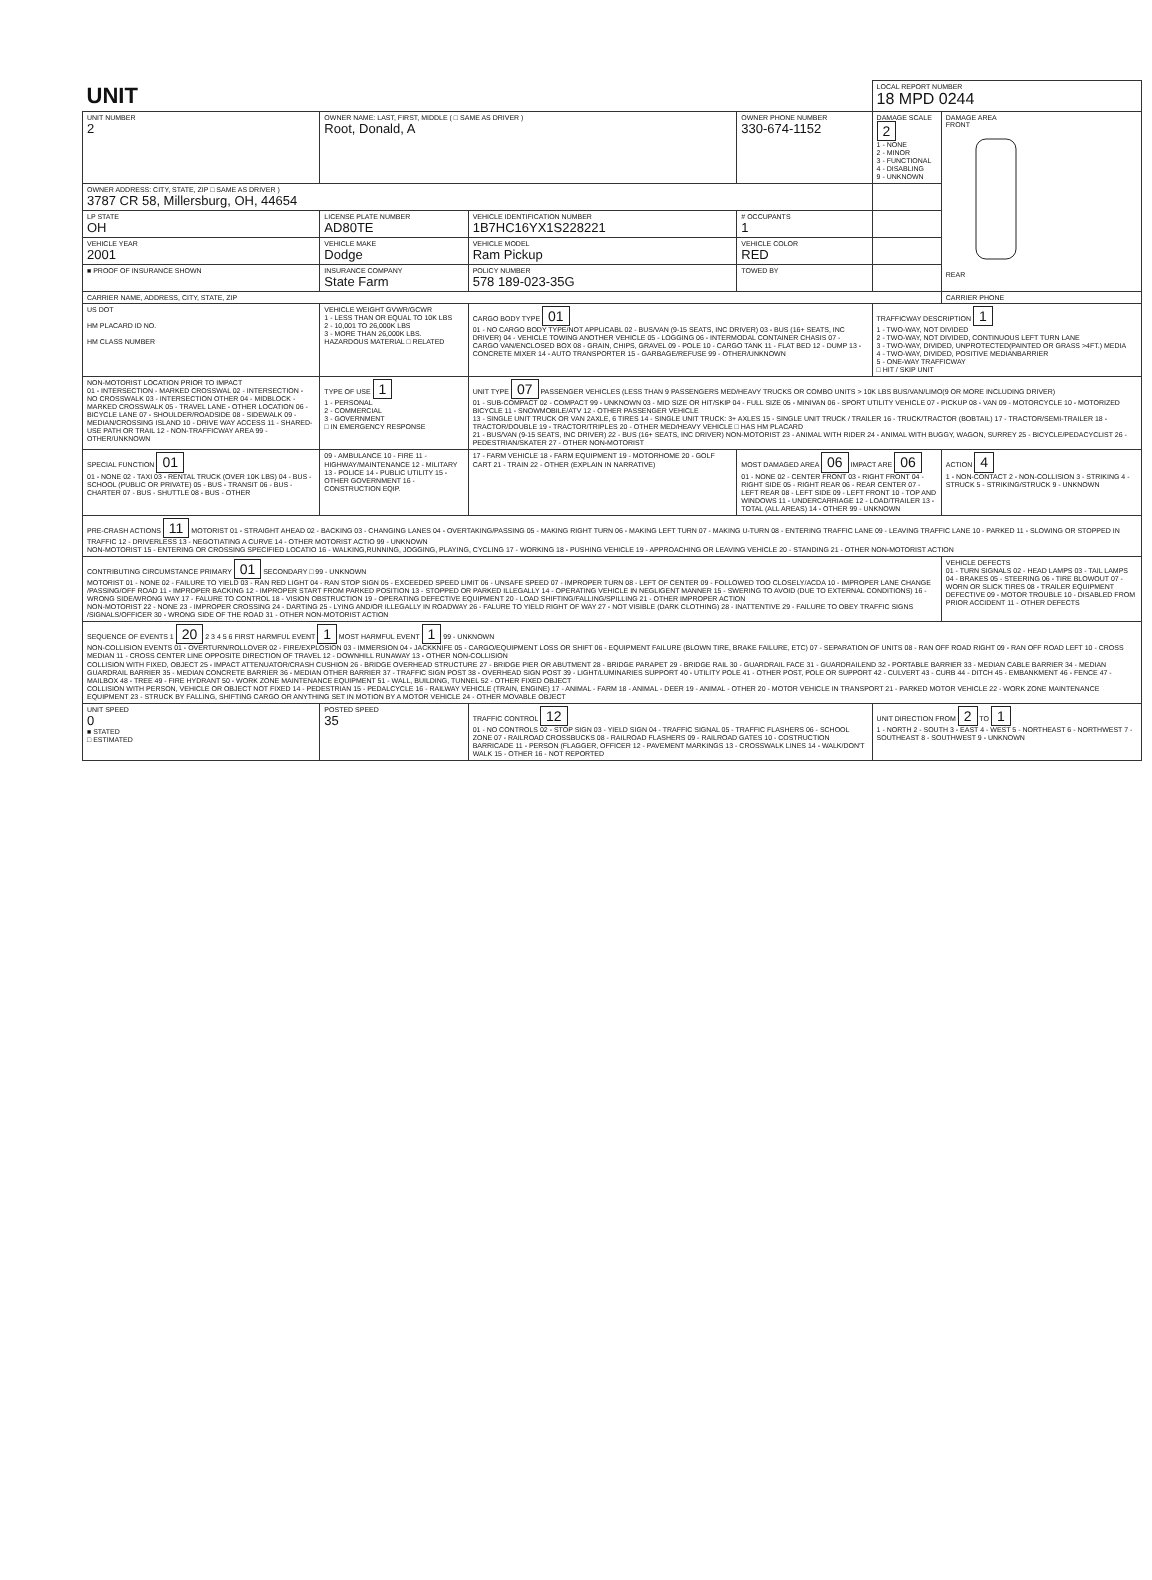| UNIT | | | | LOCAL REPORT NUMBER 18 MPD 0244 | |
| UNIT NUMBER 2 | OWNER NAME: LAST, FIRST, MIDDLE ( □ SAME AS DRIVER ) Root, Donald, A | | OWNER PHONE NUMBER 330-674-1152 | DAMAGE SCALE 2 1 - NONE 2 - MINOR 3 - FUNCTIONAL 4 - DISABLING 9 - UNKNOWN | DAMAGE AREA FRONT REAR |
| OWNER ADDRESS: CITY, STATE, ZIP □ SAME AS DRIVER ) 3787 CR 58, Millersburg, OH, 44654 | | | | | |
| LP STATE OH | LICENSE PLATE NUMBER AD80TE | VEHICLE IDENTIFICATION NUMBER 1B7HC16YX1S228221 | # OCCUPANTS 1 | | |
| VEHICLE YEAR 2001 | VEHICLE MAKE Dodge | VEHICLE MODEL Ram Pickup | VEHICLE COLOR RED | | |
| ■ PROOF OF INSURANCE SHOWN | INSURANCE COMPANY State Farm | POLICY NUMBER 578 189-023-35G | TOWED BY | | |
| CARRIER NAME, ADDRESS, CITY, STATE, ZIP | | | | | CARRIER PHONE |
| US DOT HM PLACARD ID NO. HM CLASS NUMBER | VEHICLE WEIGHT GVWR/GCWR 1 - LESS THAN OR EQUAL TO 10K LBS 2 - 10,001 TO 26,000K LBS 3 - MORE THAN 26,000K LBS. HAZARDOUS MATERIAL □ RELATED | CARGO BODY TYPE 01 01 - NO CARGO BODY TYPE/NOT APPLICABL 02 - BUS/VAN (9-15 SEATS, INC DRIVER) 03 - BUS (16+ SEATS, INC DRIVER) 04 - VEHICLE TOWING ANOTHER VEHICLE 05 - LOGGING 06 - INTERMODAL CONTAINER CHASIS 07 - CARGO VAN/ENCLOSED BOX 08 - GRAIN, CHIPS, GRAVEL 09 - POLE 10 - CARGO TANK 11 - FLAT BED 12 - DUMP 13 - CONCRETE MIXER 14 - AUTO TRANSPORTER 15 - GARBAGE/REFUSE 99 - OTHER/UNKNOWN | | TRAFFICWAY DESCRIPTION 1 1 - TWO-WAY, NOT DIVIDED 2 - TWO-WAY, NOT DIVIDED, CONTINUOUS LEFT TURN LANE 3 - TWO-WAY, DIVIDED, UNPROTECTED(PAINTED OR GRASS >4FT.) MEDIA 4 - TWO-WAY, DIVIDED, POSITIVE MEDIANBARRIER 5 - ONE-WAY TRAFFICWAY □ HIT / SKIP UNIT | |
| NON-MOTORIST LOCATION PRIOR TO IMPACT 01 - INTERSECTION - MARKED CROSSWAL 02 - INTERSECTION - NO CROSSWALK 03 - INTERSECTION OTHER 04 - MIDBLOCK - MARKED CROSSWALK 05 - TRAVEL LANE - OTHER LOCATION 06 - BICYCLE LANE 07 - SHOULDER/ROADSIDE 08 - SIDEWALK 09 - MEDIAN/CROSSING ISLAND 10 - DRIVE WAY ACCESS 11 - SHARED-USE PATH OR TRAIL 12 - NON-TRAFFICWAY AREA 99 - OTHER/UNKNOWN | TYPE OF USE 1 1 - PERSONAL 2 - COMMERCIAL 3 - GOVERNMENT □ IN EMERGENCY RESPONSE | UNIT TYPE 07 PASSENGER VEHICLES (LESS THAN 9 PASSENGERS MED/HEAVY TRUCKS OR COMBO UNITS > 10K LBS BUS/VAN/LIMO(9 OR MORE INCLUDING DRIVER) 01 - SUB-COMPACT 02 - COMPACT 99 - UNKNOWN 03 - MID SIZE OR HIT/SKIP 04 - FULL SIZE 05 - MINIVAN 06 - SPORT UTILITY VEHICLE 07 - PICKUP 08 - VAN 09 - MOTORCYCLE 10 - MOTORIZED BICYCLE 11 - SNOWMOBILE/ATV 12 - OTHER PASSENGER VEHICLE 13 - SINGLE UNIT TRUCK OR VAN 2AXLE, 6 TIRES 14 - SINGLE UNIT TRUCK: 3+ AXLES 15 - SINGLE UNIT TRUCK / TRAILER 16 - TRUCK/TRACTOR (BOBTAIL) 17 - TRACTOR/SEMI-TRAILER 18 - TRACTOR/DOUBLE 19 - TRACTOR/TRIPLES 20 - OTHER MED/HEAVY VEHICLE □ HAS HM PLACARD 21 - BUS/VAN (9-15 SEATS, INC DRIVER) 22 - BUS (16+ SEATS, INC DRIVER) NON-MOTORIST 23 - ANIMAL WITH RIDER 24 - ANIMAL WITH BUGGY, WAGON, SURREY 25 - BICYCLE/PEDACYCLIST 26 - PEDESTRIAN/SKATER 27 - OTHER NON-MOTORIST | | | |
| SPECIAL FUNCTION 01 01 - NONE 02 - TAXI 03 - RENTAL TRUCK (OVER 10K LBS) 04 - BUS - SCHOOL (PUBLIC OR PRIVATE) 05 - BUS - TRANSIT 06 - BUS - CHARTER 07 - BUS - SHUTTLE 08 - BUS - OTHER | 09 - AMBULANCE 10 - FIRE 11 - HIGHWAY/MAINTENANCE 12 - MILITARY 13 - POLICE 14 - PUBLIC UTILITY 15 - OTHER GOVERNMENT 16 - CONSTRUCTION EQIP. | 17 - FARM VEHICLE 18 - FARM EQUIPMENT 19 - MOTORHOME 20 - GOLF CART 21 - TRAIN 22 - OTHER (EXPLAIN IN NARRATIVE) | MOST DAMAGED AREA 06 IMPACT ARE 06 01 - NONE 02 - CENTER FRONT 03 - RIGHT FRONT 04 - RIGHT SIDE 05 - RIGHT REAR 06 - REAR CENTER 07 - LEFT REAR 08 - LEFT SIDE 09 - LEFT FRONT 10 - TOP AND WINDOWS 11 - UNDERCARRIAGE 12 - LOAD/TRAILER 13 - TOTAL (ALL AREAS) 14 - OTHER 99 - UNKNOWN | | ACTION 4 1 - NON-CONTACT 2 - NON-COLLISION 3 - STRIKING 4 - STRUCK 5 - STRIKING/STRUCK 9 - UNKNOWN |
| PRE-CRASH ACTIONS 11 MOTORIST 01 - STRAIGHT AHEAD 02 - BACKING 03 - CHANGING LANES 04 - OVERTAKING/PASSING 05 - MAKING RIGHT TURN 06 - MAKING LEFT TURN 07 - MAKING U-TURN 08 - ENTERING TRAFFIC LANE 09 - LEAVING TRAFFIC LANE 10 - PARKED 11 - SLOWING OR STOPPED IN TRAFFIC 12 - DRIVERLESS 13 - NEGOTIATING A CURVE 14 - OTHER MOTORIST ACTIO 99 - UNKNOWN NON-MOTORIST 15 - ENTERING OR CROSSING SPECIFIED LOCATIO 16 - WALKING,RUNNING, JOGGING, PLAYING, CYCLING 17 - WORKING 18 - PUSHING VEHICLE 19 - APPROACHING OR LEAVING VEHICLE 20 - STANDING 21 - OTHER NON-MOTORIST ACTION | | | | | |
| CONTRIBUTING CIRCUMSTANCE PRIMARY 01 SECONDARY □ 99 - UNKNOWN MOTORIST 01 - NONE 02 - FAILURE TO YIELD 03 - RAN RED LIGHT 04 - RAN STOP SIGN 05 - EXCEEDED SPEED LIMIT 06 - UNSAFE SPEED 07 - IMPROPER TURN 08 - LEFT OF CENTER 09 - FOLLOWED TOO CLOSELY/ACDA 10 - IMPROPER LANE CHANGE /PASSING/OFF ROAD 11 - IMPROPER BACKING 12 - IMPROPER START FROM PARKED POSITION 13 - STOPPED OR PARKED ILLEGALLY 14 - OPERATING VEHICLE IN NEGLIGENT MANNER 15 - SWERING TO AVOID (DUE TO EXTERNAL CONDITIONS) 16 - WRONG SIDE/WRONG WAY 17 - FALURE TO CONTROL 18 - VISION OBSTRUCTION 19 - OPERATING DEFECTIVE EQUIPMENT 20 - LOAD SHIFTING/FALLING/SPILLING 21 - OTHER IMPROPER ACTION NON-MOTORIST 22 - NONE 23 - IMPROPER CROSSING 24 - DARTING 25 - LYING AND/OR ILLEGALLY IN ROADWAY 26 - FALURE TO YIELD RIGHT OF WAY 27 - NOT VISIBLE (DARK CLOTHING) 28 - INATTENTIVE 29 - FAILURE TO OBEY TRAFFIC SIGNS /SIGNALS/OFFICER 30 - WRONG SIDE OF THE ROAD 31 - OTHER NON-MOTORIST ACTION | | | | | VEHICLE DEFECTS 01 - TURN SIGNALS 02 - HEAD LAMPS 03 - TAIL LAMPS 04 - BRAKES 05 - STEERING 06 - TIRE BLOWOUT 07 - WORN OR SLICK TIRES 08 - TRAILER EQUIPMENT DEFECTIVE 09 - MOTOR TROUBLE 10 - DISABLED FROM PRIOR ACCIDENT 11 - OTHER DEFECTS |
| SEQUENCE OF EVENTS 1 20 2 3 4 5 6 FIRST HARMFUL EVENT 1 MOST HARMFUL EVENT 1 99 - UNKNOWN NON-COLLISION EVENTS 01 - OVERTURN/ROLLOVER 02 - FIRE/EXPLOSION 03 - IMMERSION 04 - JACKKNIFE 05 - CARGO/EQUIPMENT LOSS OR SHIFT 06 - EQUIPMENT FAILURE (BLOWN TIRE, BRAKE FAILURE, ETC) 07 - SEPARATION OF UNITS 08 - RAN OFF ROAD RIGHT 09 - RAN OFF ROAD LEFT 10 - CROSS MEDIAN 11 - CROSS CENTER LINE OPPOSITE DIRECTION OF TRAVEL 12 - DOWNHILL RUNAWAY 13 - OTHER NON-COLLISION COLLISION WITH FIXED, OBJECT 25 - IMPACT ATTENUATOR/CRASH CUSHION 26 - BRIDGE OVERHEAD STRUCTURE 27 - BRIDGE PIER OR ABUTMENT 28 - BRIDGE PARAPET 29 - BRIDGE RAIL 30 - GUARDRAIL FACE 31 - GUARDRAILEND 32 - PORTABLE BARRIER 33 - MEDIAN CABLE BARRIER 34 - MEDIAN GUARDRAIL BARRIER 35 - MEDIAN CONCRETE BARRIER 36 - MEDIAN OTHER BARRIER 37 - TRAFFIC SIGN POST 38 - OVERHEAD SIGN POST 39 - LIGHT/LUMINARIES SUPPORT 40 - UTILITY POLE 41 - OTHER POST, POLE OR SUPPORT 42 - CULVERT 43 - CURB 44 - DITCH 45 - EMBANKMENT 46 - FENCE 47 - MAILBOX 48 - TREE 49 - FIRE HYDRANT 50 - WORK ZONE MAINTENANCE EQUIPMENT 51 - WALL, BUILDING, TUNNEL 52 - OTHER FIXED OBJECT COLLISION WITH PERSON, VEHICLE OR OBJECT NOT FIXED 14 - PEDESTRIAN 15 - PEDALCYCLE 16 - RAILWAY VEHICLE (TRAIN, ENGINE) 17 - ANIMAL - FARM 18 - ANIMAL - DEER 19 - ANIMAL - OTHER 20 - MOTOR VEHICLE IN TRANSPORT 21 - PARKED MOTOR VEHICLE 22 - WORK ZONE MAINTENANCE EQUIPMENT 23 - STRUCK BY FALLING, SHIFTING CARGO OR ANYTHING SET IN MOTION BY A MOTOR VEHICLE 24 - OTHER MOVABLE OBJECT | | | | | |
| UNIT SPEED 0 ■ STATED □ ESTIMATED | POSTED SPEED 35 | TRAFFIC CONTROL 12 01 - NO CONTROLS 02 - STOP SIGN 03 - YIELD SIGN 04 - TRAFFIC SIGNAL 05 - TRAFFIC FLASHERS 06 - SCHOOL ZONE 07 - RAILROAD CROSSBUCKS 08 - RAILROAD FLASHERS 09 - RAILROAD GATES 10 - COSTRUCTION BARRICADE 11 - PERSON (FLAGGER, OFFICER 12 - PAVEMENT MARKINGS 13 - CROSSWALK LINES 14 - WALK/DON'T WALK 15 - OTHER 16 - NOT REPORTED | | UNIT DIRECTION FROM 2 TO 1 1 - NORTH 2 - SOUTH 3 - EAST 4 - WEST 5 - NORTHEAST 6 - NORTHWEST 7 - SOUTHEAST 8 - SOUTHWEST 9 - UNKNOWN | |